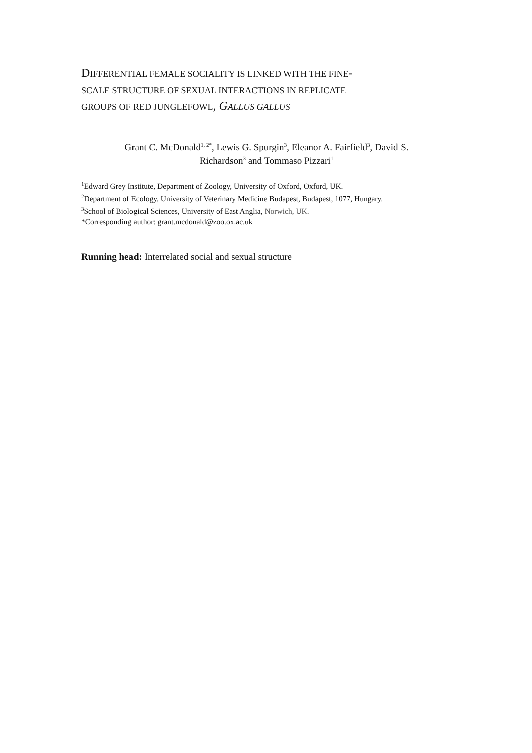DIFFERENTIAL FEMALE SOCIALITY IS LINKED WITH THE FINE-
SCALE STRUCTURE OF SEXUAL INTERACTIONS IN REPLICATE
GROUPS OF RED JUNGLEFOWL, GALLUS GALLUS
Grant C. McDonald<sup>1, 2*</sup>, Lewis G. Spurgin<sup>3</sup>, Eleanor A. Fairfield<sup>3</sup>, David S.
Richardson<sup>3</sup> and Tommaso Pizzari<sup>1</sup>
<sup>1</sup> Edward Grey Institute, Department of Zoology, University of Oxford, Oxford, UK.
<sup>2</sup> Department of Ecology, University of Veterinary Medicine Budapest, Budapest, 1077, Hungary.
<sup>3</sup> School of Biological Sciences, University of East Anglia, Norwich, UK.
*Corresponding author: grant.mcdonald@zoo.ox.ac.uk
Running head: Interrelated social and sexual structure